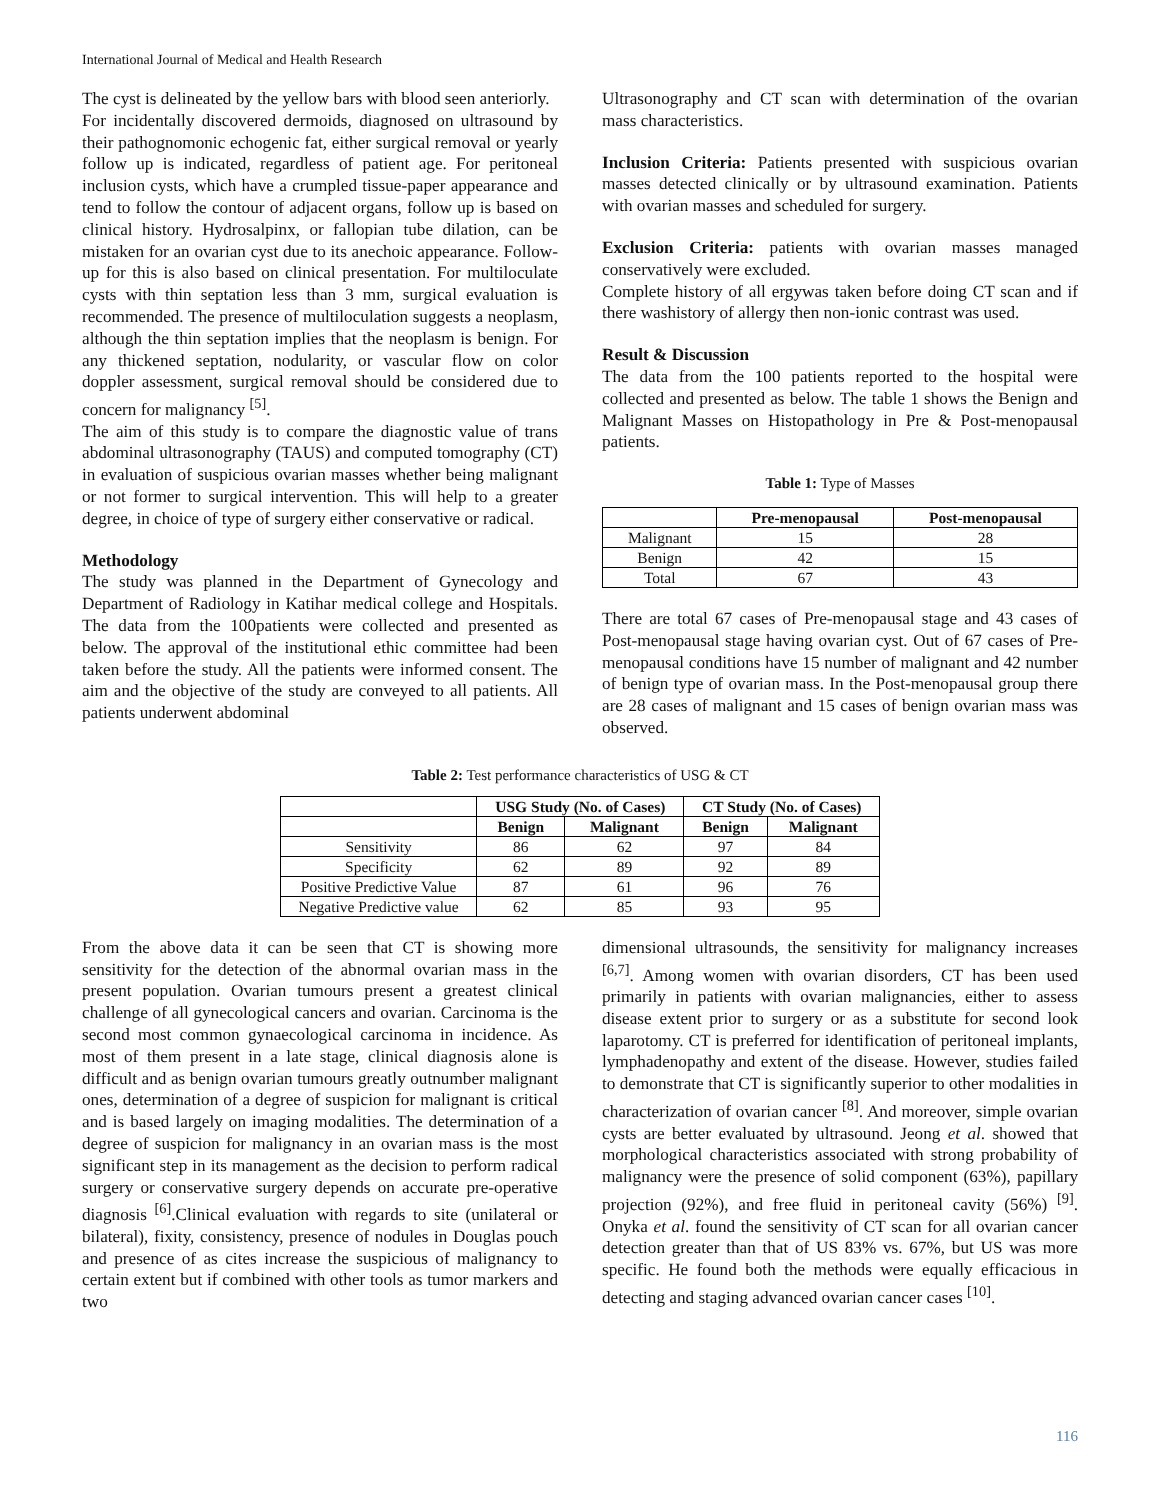International Journal of Medical and Health Research
The cyst is delineated by the yellow bars with blood seen anteriorly.
For incidentally discovered dermoids, diagnosed on ultrasound by their pathognomonic echogenic fat, either surgical removal or yearly follow up is indicated, regardless of patient age. For peritoneal inclusion cysts, which have a crumpled tissue-paper appearance and tend to follow the contour of adjacent organs, follow up is based on clinical history. Hydrosalpinx, or fallopian tube dilation, can be mistaken for an ovarian cyst due to its anechoic appearance. Follow-up for this is also based on clinical presentation. For multiloculate cysts with thin septation less than 3 mm, surgical evaluation is recommended. The presence of multiloculation suggests a neoplasm, although the thin septation implies that the neoplasm is benign. For any thickened septation, nodularity, or vascular flow on color doppler assessment, surgical removal should be considered due to concern for malignancy <sup>[5]</sup>.
The aim of this study is to compare the diagnostic value of trans abdominal ultrasonography (TAUS) and computed tomography (CT) in evaluation of suspicious ovarian masses whether being malignant or not former to surgical intervention. This will help to a greater degree, in choice of type of surgery either conservative or radical.
Methodology
The study was planned in the Department of Gynecology and Department of Radiology in Katihar medical college and Hospitals. The data from the 100patients were collected and presented as below. The approval of the institutional ethic committee had been taken before the study. All the patients were informed consent. The aim and the objective of the study are conveyed to all patients. All patients underwent abdominal
Ultrasonography and CT scan with determination of the ovarian mass characteristics.
Inclusion Criteria: Patients presented with suspicious ovarian masses detected clinically or by ultrasound examination. Patients with ovarian masses and scheduled for surgery.
Exclusion Criteria: patients with ovarian masses managed conservatively were excluded.
Complete history of all ergywas taken before doing CT scan and if there washistory of allergy then non-ionic contrast was used.
Result & Discussion
The data from the 100 patients reported to the hospital were collected and presented as below. The table 1 shows the Benign and Malignant Masses on Histopathology in Pre & Post-menopausal patients.
Table 1: Type of Masses
| | Pre-menopausal | Post-menopausal |
| --- | --- | --- |
| Malignant | 15 | 28 |
| Benign | 42 | 15 |
| Total | 67 | 43 |
There are total 67 cases of Pre-menopausal stage and 43 cases of Post-menopausal stage having ovarian cyst. Out of 67 cases of Pre-menopausal conditions have 15 number of malignant and 42 number of benign type of ovarian mass. In the Post-menopausal group there are 28 cases of malignant and 15 cases of benign ovarian mass was observed.
Table 2: Test performance characteristics of USG & CT
| | USG Study (No. of Cases) | | CT Study (No. of Cases) | |
| --- | --- | --- | --- | --- |
| | Benign | Malignant | Benign | Malignant |
| Sensitivity | 86 | 62 | 97 | 84 |
| Specificity | 62 | 89 | 92 | 89 |
| Positive Predictive Value | 87 | 61 | 96 | 76 |
| Negative Predictive value | 62 | 85 | 93 | 95 |
From the above data it can be seen that CT is showing more sensitivity for the detection of the abnormal ovarian mass in the present population. Ovarian tumours present a greatest clinical challenge of all gynecological cancers and ovarian. Carcinoma is the second most common gynaecological carcinoma in incidence. As most of them present in a late stage, clinical diagnosis alone is difficult and as benign ovarian tumours greatly outnumber malignant ones, determination of a degree of suspicion for malignant is critical and is based largely on imaging modalities. The determination of a degree of suspicion for malignancy in an ovarian mass is the most significant step in its management as the decision to perform radical surgery or conservative surgery depends on accurate pre-operative diagnosis <sup>[6]</sup>.Clinical evaluation with regards to site (unilateral or bilateral), fixity, consistency, presence of nodules in Douglas pouch and presence of as cites increase the suspicious of malignancy to certain extent but if combined with other tools as tumor markers and two
dimensional ultrasounds, the sensitivity for malignancy increases <sup>[6,7]</sup>. Among women with ovarian disorders, CT has been used primarily in patients with ovarian malignancies, either to assess disease extent prior to surgery or as a substitute for second look laparotomy. CT is preferred for identification of peritoneal implants, lymphadenopathy and extent of the disease. However, studies failed to demonstrate that CT is significantly superior to other modalities in characterization of ovarian cancer <sup>[8]</sup>. And moreover, simple ovarian cysts are better evaluated by ultrasound. Jeong et al. showed that morphological characteristics associated with strong probability of malignancy were the presence of solid component (63%), papillary projection (92%), and free fluid in peritoneal cavity (56%) <sup>[9]</sup>. Onyka et al. found the sensitivity of CT scan for all ovarian cancer detection greater than that of US 83% vs. 67%, but US was more specific. He found both the methods were equally efficacious in detecting and staging advanced ovarian cancer cases <sup>[10]</sup>.
116